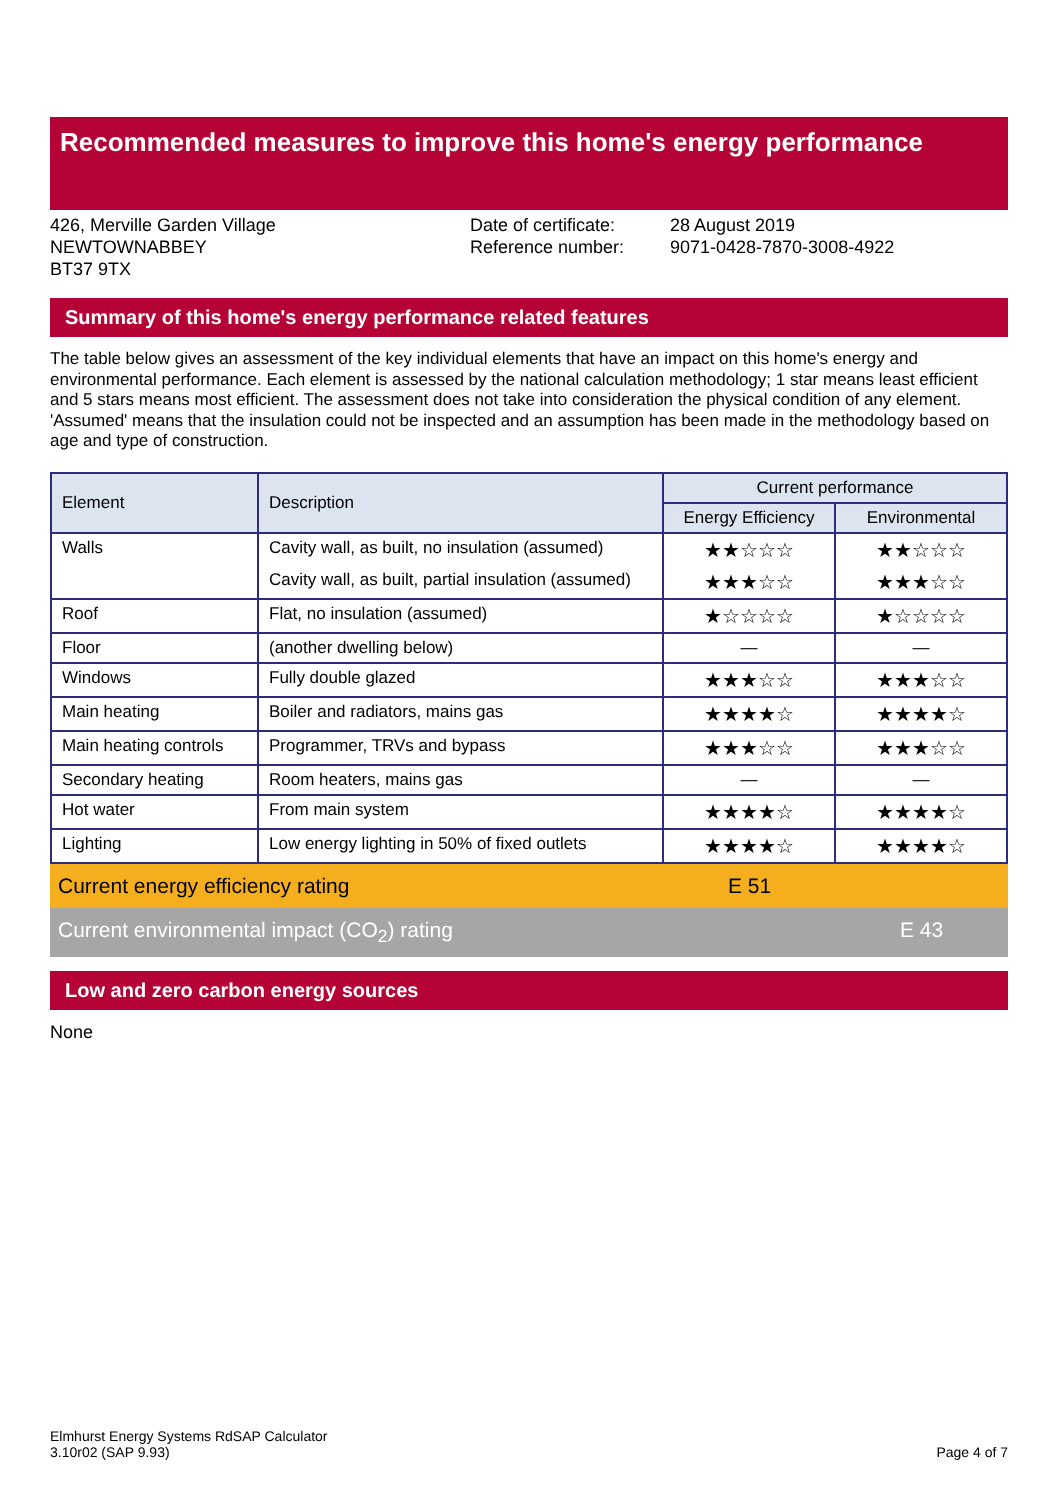Recommended measures to improve this home's energy performance
426, Merville Garden Village
NEWTOWNABBEY
BT37 9TX
Date of certificate:
Reference number:
28 August 2019
9071-0428-7870-3008-4922
Summary of this home's energy performance related features
The table below gives an assessment of the key individual elements that have an impact on this home's energy and environmental performance. Each element is assessed by the national calculation methodology; 1 star means least efficient and 5 stars means most efficient. The assessment does not take into consideration the physical condition of any element. 'Assumed' means that the insulation could not be inspected and an assumption has been made in the methodology based on age and type of construction.
| Element | Description | Current performance | |
| --- | --- | --- | --- |
| | | Energy Efficiency | Environmental |
| Walls | Cavity wall, as built, no insulation (assumed) | ★★☆☆☆ | ★★☆☆☆ |
| | Cavity wall, as built, partial insulation (assumed) | ★★★☆☆ | ★★★☆☆ |
| Roof | Flat, no insulation (assumed) | ★☆☆☆☆ | ★☆☆☆☆ |
| Floor | (another dwelling below) | — | — |
| Windows | Fully double glazed | ★★★☆☆ | ★★★☆☆ |
| Main heating | Boiler and radiators, mains gas | ★★★★☆ | ★★★★☆ |
| Main heating controls | Programmer, TRVs and bypass | ★★★☆☆ | ★★★☆☆ |
| Secondary heating | Room heaters, mains gas | — | — |
| Hot water | From main system | ★★★★☆ | ★★★★☆ |
| Lighting | Low energy lighting in 50% of fixed outlets | ★★★★☆ | ★★★★☆ |
Current energy efficiency rating E 51
Current environmental impact (CO<sub>2</sub>) rating E 43
Low and zero carbon energy sources
None
Elmhurst Energy Systems RdSAP Calculator
3.10r02 (SAP 9.93)
Page 4 of 7